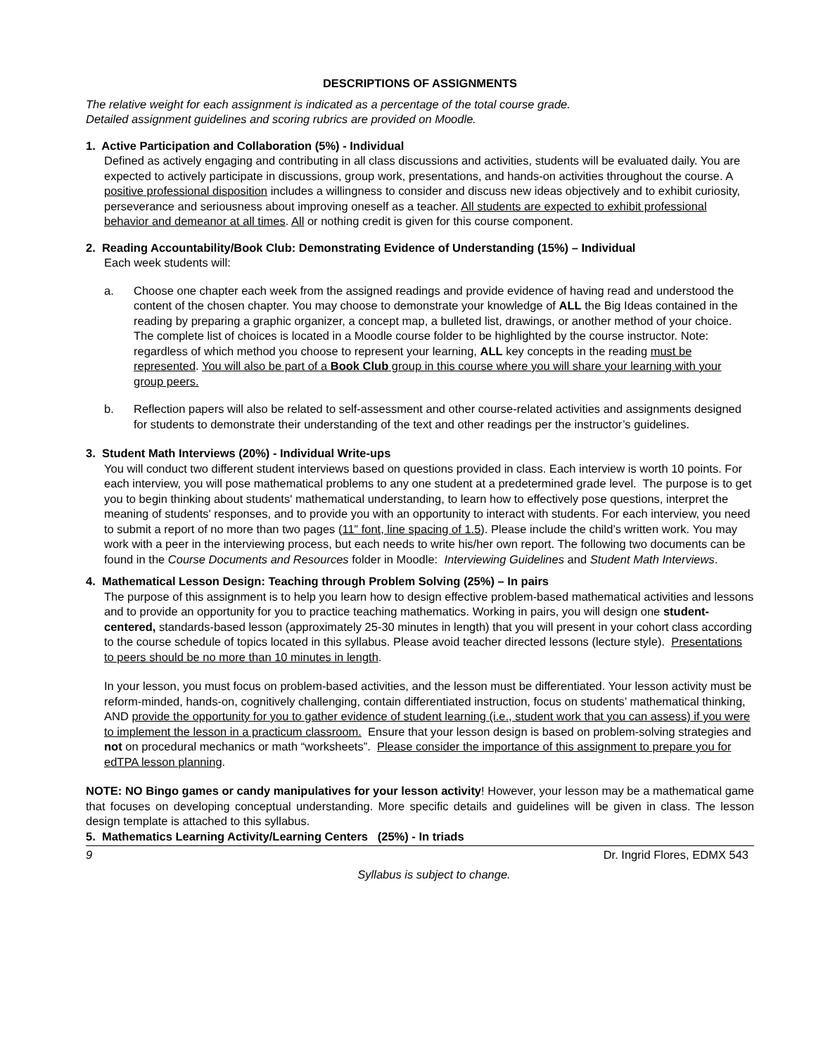DESCRIPTIONS OF ASSIGNMENTS
The relative weight for each assignment is indicated as a percentage of the total course grade.
Detailed assignment guidelines and scoring rubrics are provided on Moodle.
1. Active Participation and Collaboration (5%) - Individual
Defined as actively engaging and contributing in all class discussions and activities, students will be evaluated daily. You are expected to actively participate in discussions, group work, presentations, and hands-on activities throughout the course. A positive professional disposition includes a willingness to consider and discuss new ideas objectively and to exhibit curiosity, perseverance and seriousness about improving oneself as a teacher. All students are expected to exhibit professional behavior and demeanor at all times. All or nothing credit is given for this course component.
2. Reading Accountability/Book Club: Demonstrating Evidence of Understanding (15%) – Individual
Each week students will:
a. Choose one chapter each week from the assigned readings and provide evidence of having read and understood the content of the chosen chapter. You may choose to demonstrate your knowledge of ALL the Big Ideas contained in the reading by preparing a graphic organizer, a concept map, a bulleted list, drawings, or another method of your choice. The complete list of choices is located in a Moodle course folder to be highlighted by the course instructor. Note: regardless of which method you choose to represent your learning, ALL key concepts in the reading must be represented. You will also be part of a Book Club group in this course where you will share your learning with your group peers.
b. Reflection papers will also be related to self-assessment and other course-related activities and assignments designed for students to demonstrate their understanding of the text and other readings per the instructor’s guidelines.
3. Student Math Interviews (20%) - Individual Write-ups
You will conduct two different student interviews based on questions provided in class. Each interview is worth 10 points. For each interview, you will pose mathematical problems to any one student at a predetermined grade level. The purpose is to get you to begin thinking about students' mathematical understanding, to learn how to effectively pose questions, interpret the meaning of students' responses, and to provide you with an opportunity to interact with students. For each interview, you need to submit a report of no more than two pages (11” font, line spacing of 1.5). Please include the child’s written work. You may work with a peer in the interviewing process, but each needs to write his/her own report. The following two documents can be found in the Course Documents and Resources folder in Moodle: Interviewing Guidelines and Student Math Interviews.
4. Mathematical Lesson Design: Teaching through Problem Solving (25%) – In pairs
The purpose of this assignment is to help you learn how to design effective problem-based mathematical activities and lessons and to provide an opportunity for you to practice teaching mathematics. Working in pairs, you will design one student-centered, standards-based lesson (approximately 25-30 minutes in length) that you will present in your cohort class according to the course schedule of topics located in this syllabus. Please avoid teacher directed lessons (lecture style). Presentations to peers should be no more than 10 minutes in length.
In your lesson, you must focus on problem-based activities, and the lesson must be differentiated. Your lesson activity must be reform-minded, hands-on, cognitively challenging, contain differentiated instruction, focus on students’ mathematical thinking, AND provide the opportunity for you to gather evidence of student learning (i.e., student work that you can assess) if you were to implement the lesson in a practicum classroom. Ensure that your lesson design is based on problem-solving strategies and not on procedural mechanics or math “worksheets”. Please consider the importance of this assignment to prepare you for edTPA lesson planning.
NOTE: NO Bingo games or candy manipulatives for your lesson activity! However, your lesson may be a mathematical game that focuses on developing conceptual understanding. More specific details and guidelines will be given in class. The lesson design template is attached to this syllabus.
5. Mathematics Learning Activity/Learning Centers (25%) - In triads
9 Dr. Ingrid Flores, EDMX 543
Syllabus is subject to change.